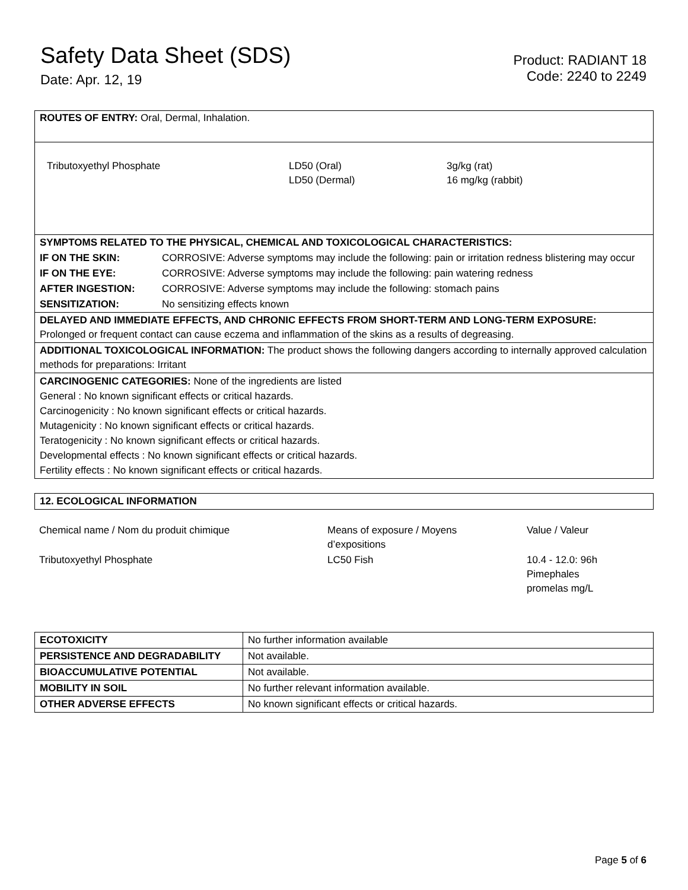Safety Data Sheet (SDS)
Date: Apr. 12, 19
Product: RADIANT 18
Code: 2240 to 2249
ROUTES OF ENTRY: Oral, Dermal, Inhalation.
| Tributoxyethyl Phosphate | LD50 (Oral) LD50 (Dermal) | 3g/kg (rat) 16 mg/kg (rabbit) |
| SYMPTOMS RELATED TO THE PHYSICAL, CHEMICAL AND TOXICOLOGICAL CHARACTERISTICS: | |
| IF ON THE SKIN: | CORROSIVE: Adverse symptoms may include the following: pain or irritation redness blistering may occur |
| IF ON THE EYE: | CORROSIVE: Adverse symptoms may include the following: pain watering redness |
| AFTER INGESTION: | CORROSIVE: Adverse symptoms may include the following: stomach pains |
| SENSITIZATION: | No sensitizing effects known |
DELAYED AND IMMEDIATE EFFECTS, AND CHRONIC EFFECTS FROM SHORT-TERM AND LONG-TERM EXPOSURE:
Prolonged or frequent contact can cause eczema and inflammation of the skins as a results of degreasing.
ADDITIONAL TOXICOLOGICAL INFORMATION: The product shows the following dangers according to internally approved calculation methods for preparations: Irritant
CARCINOGENIC CATEGORIES: None of the ingredients are listed
General : No known significant effects or critical hazards.
Carcinogenicity : No known significant effects or critical hazards.
Mutagenicity : No known significant effects or critical hazards.
Teratogenicity : No known significant effects or critical hazards.
Developmental effects : No known significant effects or critical hazards.
Fertility effects : No known significant effects or critical hazards.
12. ECOLOGICAL INFORMATION
| Chemical name / Nom du produit chimique | Means of exposure / Moyens d’expositions | Value / Valeur |
| Tributoxyethyl Phosphate | LC50 Fish | 10.4 - 12.0: 96h Pimephales promelas mg/L |
| ECOTOXICITY | No further information available |
| PERSISTENCE AND DEGRADABILITY | Not available. |
| BIOACCUMULATIVE POTENTIAL | Not available. |
| MOBILITY IN SOIL | No further relevant information available. |
| OTHER ADVERSE EFFECTS | No known significant effects or critical hazards. |
Page 5 of 6